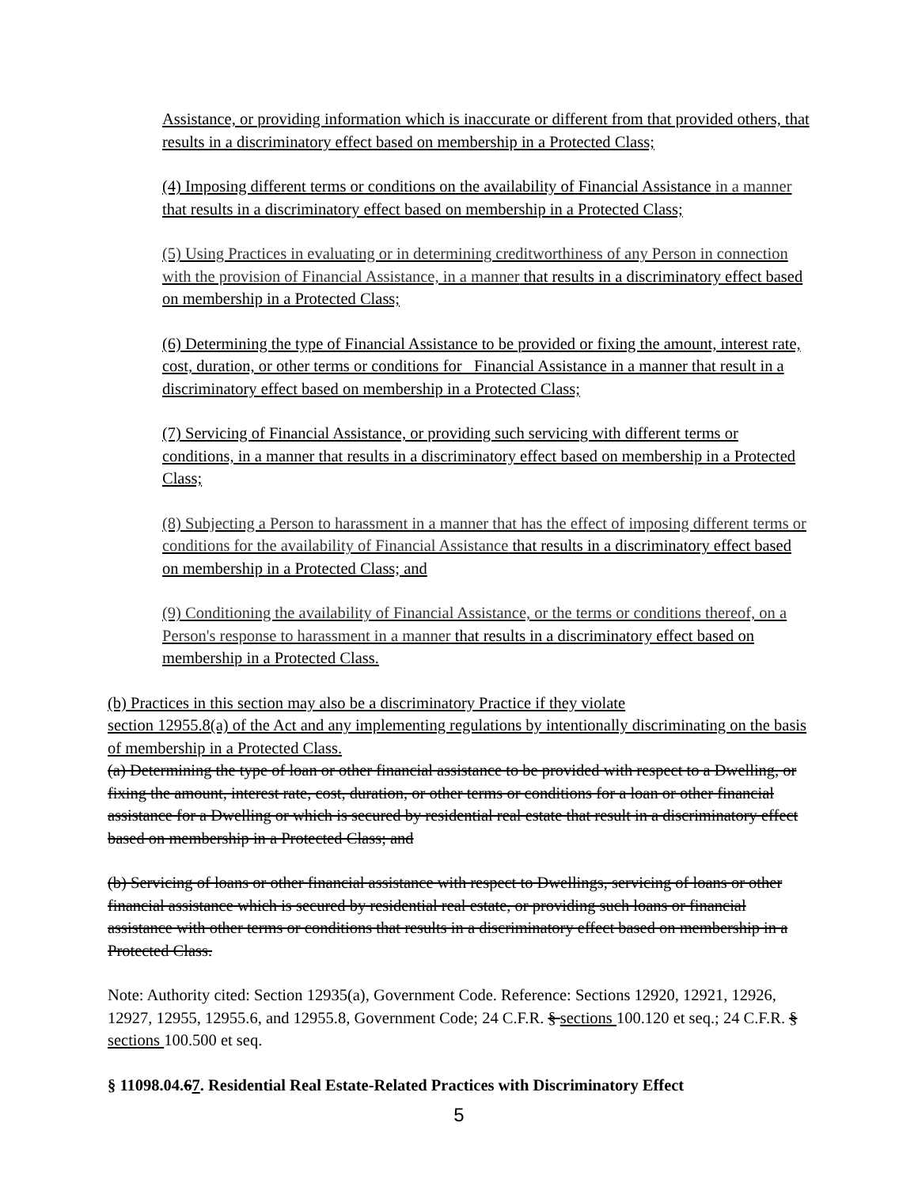Assistance, or providing information which is inaccurate or different from that provided others, that results in a discriminatory effect based on membership in a Protected Class;
(4) Imposing different terms or conditions on the availability of Financial Assistance in a manner that results in a discriminatory effect based on membership in a Protected Class;
(5) Using Practices in evaluating or in determining creditworthiness of any Person in connection with the provision of Financial Assistance, in a manner that results in a discriminatory effect based on membership in a Protected Class;
(6) Determining the type of Financial Assistance to be provided or fixing the amount, interest rate, cost, duration, or other terms or conditions for Financial Assistance in a manner that result in a discriminatory effect based on membership in a Protected Class;
(7) Servicing of Financial Assistance, or providing such servicing with different terms or conditions, in a manner that results in a discriminatory effect based on membership in a Protected Class;
(8) Subjecting a Person to harassment in a manner that has the effect of imposing different terms or conditions for the availability of Financial Assistance that results in a discriminatory effect based on membership in a Protected Class; and
(9) Conditioning the availability of Financial Assistance, or the terms or conditions thereof, on a Person's response to harassment in a manner that results in a discriminatory effect based on membership in a Protected Class.
(b) Practices in this section may also be a discriminatory Practice if they violate
section 12955.8(a) of the Act and any implementing regulations by intentionally discriminating on the basis of membership in a Protected Class.
(a) Determining the type of loan or other financial assistance to be provided with respect to a Dwelling, or fixing the amount, interest rate, cost, duration, or other terms or conditions for a loan or other financial assistance for a Dwelling or which is secured by residential real estate that result in a discriminatory effect based on membership in a Protected Class; and
(b) Servicing of loans or other financial assistance with respect to Dwellings, servicing of loans or other financial assistance which is secured by residential real estate, or providing such loans or financial assistance with other terms or conditions that results in a discriminatory effect based on membership in a Protected Class.
Note: Authority cited: Section 12935(a), Government Code. Reference: Sections 12920, 12921, 12926, 12927, 12955, 12955.6, and 12955.8, Government Code; 24 C.F.R. § sections 100.120 et seq.; 24 C.F.R. § sections 100.500 et seq.
§ 11098.04.67. Residential Real Estate-Related Practices with Discriminatory Effect
5